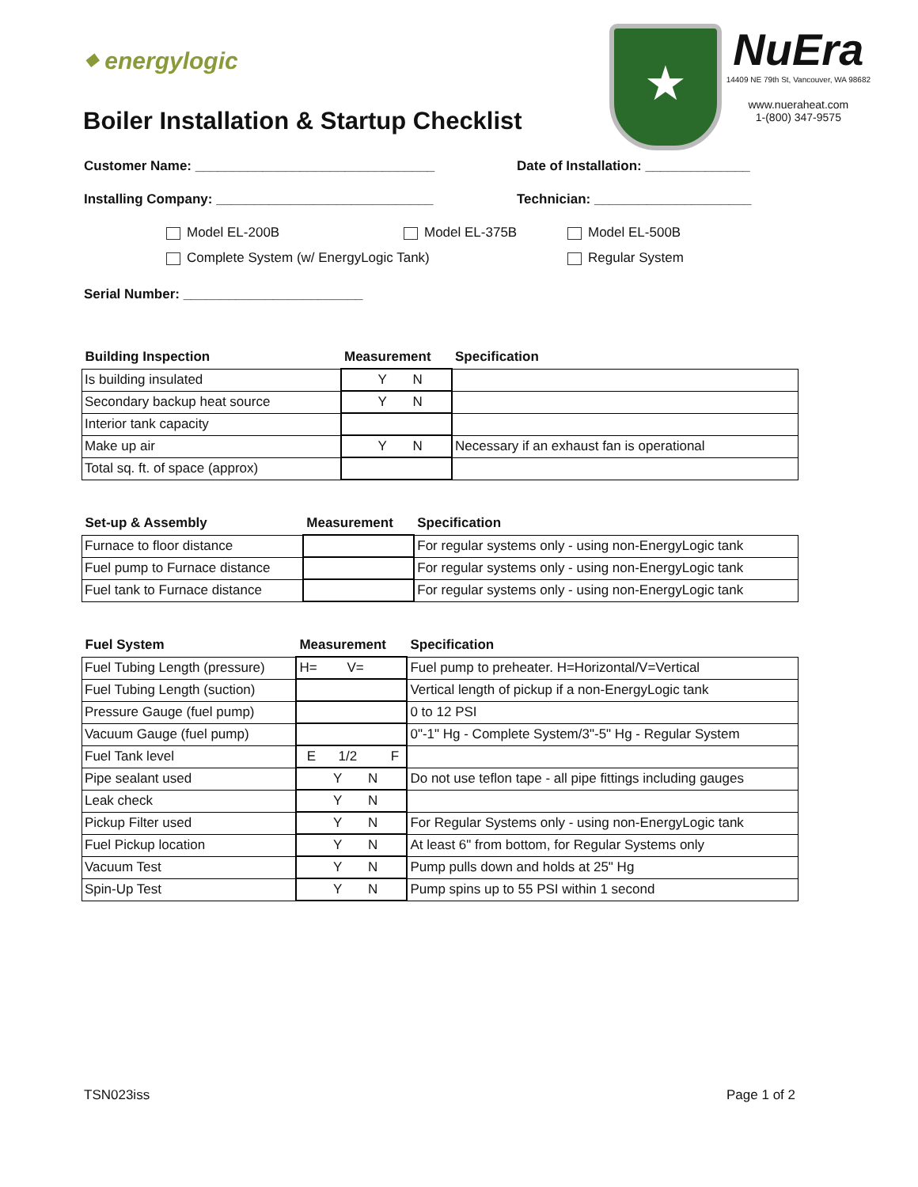⬥ energylogic
Boiler Installation & Startup Checklist
★
NuEra
14409 NE 79th St, Vancouver, WA 98682
www.nueraheat.com
1-(800) 347-9575
Customer Name: ________________________________ Date of Installation: ______________
Installing Company: _____________________________ Technician: _____________________
Model EL-200B Model EL-375B Model EL-500B
Complete System (w/ EnergyLogic Tank) Regular System
Serial Number: ________________________
| Building Inspection | Measurement | Specification |
| --- | --- | --- |
| Is building insulated | Y N | |
| Secondary backup heat source | Y N | |
| Interior tank capacity | | |
| Make up air | Y N | Necessary if an exhaust fan is operational |
| Total sq. ft. of space (approx) | | |
| Set-up & Assembly | Measurement | Specification |
| --- | --- | --- |
| Furnace to floor distance | | For regular systems only - using non-EnergyLogic tank |
| Fuel pump to Furnace distance | | For regular systems only - using non-EnergyLogic tank |
| Fuel tank to Furnace distance | | For regular systems only - using non-EnergyLogic tank |
| Fuel System | Measurement | Specification |
| --- | --- | --- |
| Fuel Tubing Length (pressure) | H= V= | Fuel pump to preheater. H=Horizontal/V=Vertical |
| Fuel Tubing Length (suction) | | Vertical length of pickup if a non-EnergyLogic tank |
| Pressure Gauge (fuel pump) | | 0 to 12 PSI |
| Vacuum Gauge (fuel pump) | | 0"-1" Hg - Complete System/3"-5" Hg - Regular System |
| Fuel Tank level | E 1/2 F | |
| Pipe sealant used | Y N | Do not use teflon tape - all pipe fittings including gauges |
| Leak check | Y N | |
| Pickup Filter used | Y N | For Regular Systems only - using non-EnergyLogic tank |
| Fuel Pickup location | Y N | At least 6" from bottom, for Regular Systems only |
| Vacuum Test | Y N | Pump pulls down and holds at 25" Hg |
| Spin-Up Test | Y N | Pump spins up to 55 PSI within 1 second |
TSN023iss Page 1 of 2